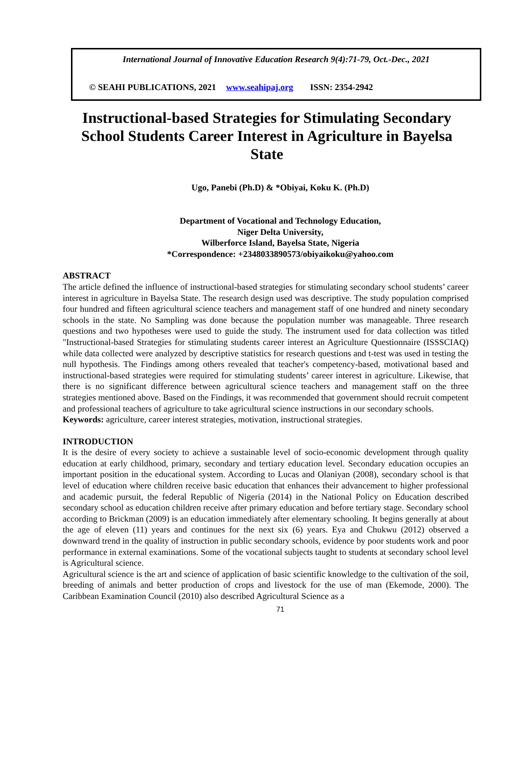International Journal of Innovative Education Research 9(4):71-79, Oct.-Dec., 2021
© SEAHI PUBLICATIONS, 2021 www.seahipaj.org ISSN: 2354-2942
Instructional-based Strategies for Stimulating Secondary School Students Career Interest in Agriculture in Bayelsa State
Ugo, Panebi (Ph.D) & *Obiyai, Koku K. (Ph.D)
Department of Vocational and Technology Education,
Niger Delta University,
Wilberforce Island, Bayelsa State, Nigeria
*Correspondence: +2348033890573/obiyaikoku@yahoo.com
ABSTRACT
The article defined the influence of instructional-based strategies for stimulating secondary school students’ career interest in agriculture in Bayelsa State. The research design used was descriptive. The study population comprised four hundred and fifteen agricultural science teachers and management staff of one hundred and ninety secondary schools in the state. No Sampling was done because the population number was manageable. Three research questions and two hypotheses were used to guide the study. The instrument used for data collection was titled "Instructional-based Strategies for stimulating students career interest an Agriculture Questionnaire (ISSSCIAQ) while data collected were analyzed by descriptive statistics for research questions and t-test was used in testing the null hypothesis. The Findings among others revealed that teacher's competency-based, motivational based and instructional-based strategies were required for stimulating students’ career interest in agriculture. Likewise, that there is no significant difference between agricultural science teachers and management staff on the three strategies mentioned above. Based on the Findings, it was recommended that government should recruit competent and professional teachers of agriculture to take agricultural science instructions in our secondary schools.
Keywords: agriculture, career interest strategies, motivation, instructional strategies.
INTRODUCTION
It is the desire of every society to achieve a sustainable level of socio-economic development through quality education at early childhood, primary, secondary and tertiary education level. Secondary education occupies an important position in the educational system. According to Lucas and Olaniyan (2008), secondary school is that level of education where children receive basic education that enhances their advancement to higher professional and academic pursuit, the federal Republic of Nigeria (2014) in the National Policy on Education described secondary school as education children receive after primary education and before tertiary stage. Secondary school according to Brickman (2009) is an education immediately after elementary schooling. It begins generally at about the age of eleven (11) years and continues for the next six (6) years. Eya and Chukwu (2012) observed a downward trend in the quality of instruction in public secondary schools, evidence by poor students work and poor performance in external examinations. Some of the vocational subjects taught to students at secondary school level is Agricultural science.
Agricultural science is the art and science of application of basic scientific knowledge to the cultivation of the soil, breeding of animals and better production of crops and livestock for the use of man (Ekemode, 2000). The Caribbean Examination Council (2010) also described Agricultural Science as a
71